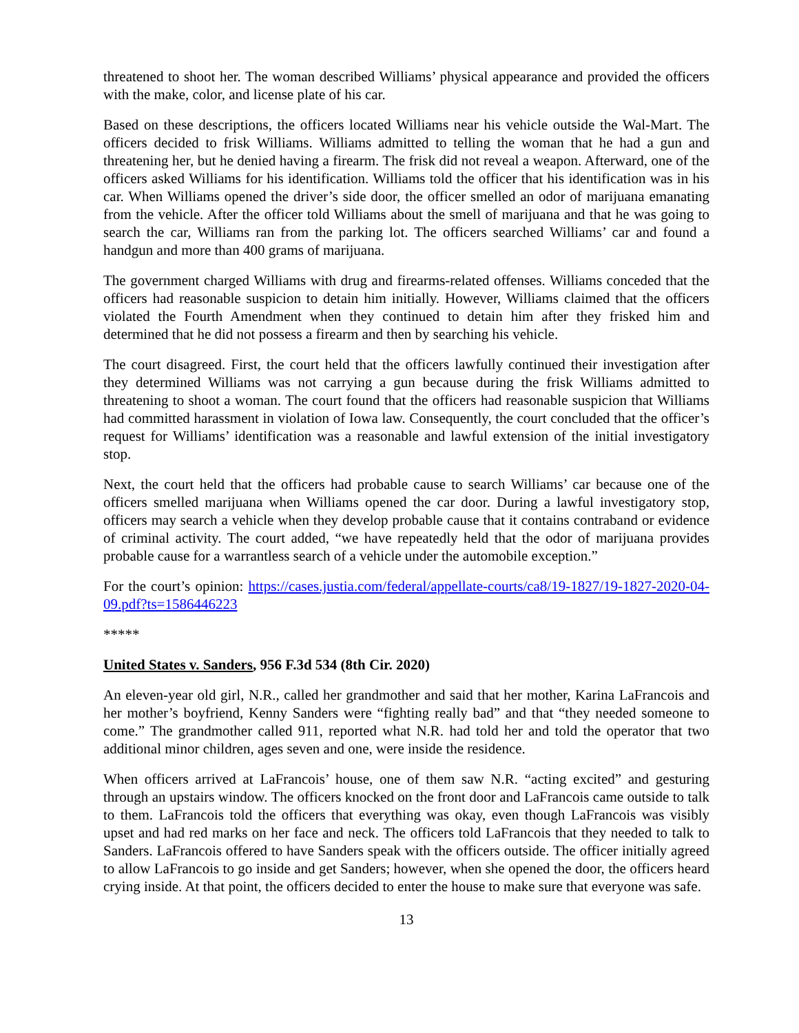threatened to shoot her. The woman described Williams’ physical appearance and provided the officers with the make, color, and license plate of his car.
Based on these descriptions, the officers located Williams near his vehicle outside the Wal-Mart. The officers decided to frisk Williams. Williams admitted to telling the woman that he had a gun and threatening her, but he denied having a firearm. The frisk did not reveal a weapon. Afterward, one of the officers asked Williams for his identification. Williams told the officer that his identification was in his car. When Williams opened the driver’s side door, the officer smelled an odor of marijuana emanating from the vehicle. After the officer told Williams about the smell of marijuana and that he was going to search the car, Williams ran from the parking lot. The officers searched Williams’ car and found a handgun and more than 400 grams of marijuana.
The government charged Williams with drug and firearms-related offenses. Williams conceded that the officers had reasonable suspicion to detain him initially. However, Williams claimed that the officers violated the Fourth Amendment when they continued to detain him after they frisked him and determined that he did not possess a firearm and then by searching his vehicle.
The court disagreed. First, the court held that the officers lawfully continued their investigation after they determined Williams was not carrying a gun because during the frisk Williams admitted to threatening to shoot a woman. The court found that the officers had reasonable suspicion that Williams had committed harassment in violation of Iowa law. Consequently, the court concluded that the officer’s request for Williams’ identification was a reasonable and lawful extension of the initial investigatory stop.
Next, the court held that the officers had probable cause to search Williams’ car because one of the officers smelled marijuana when Williams opened the car door. During a lawful investigatory stop, officers may search a vehicle when they develop probable cause that it contains contraband or evidence of criminal activity. The court added, “we have repeatedly held that the odor of marijuana provides probable cause for a warrantless search of a vehicle under the automobile exception.”
For the court’s opinion: https://cases.justia.com/federal/appellate-courts/ca8/19-1827/19-1827-2020-04-09.pdf?ts=1586446223
*****
United States v. Sanders, 956 F.3d 534 (8th Cir. 2020)
An eleven-year old girl, N.R., called her grandmother and said that her mother, Karina LaFrancois and her mother’s boyfriend, Kenny Sanders were “fighting really bad” and that “they needed someone to come.” The grandmother called 911, reported what N.R. had told her and told the operator that two additional minor children, ages seven and one, were inside the residence.
When officers arrived at LaFrancois’ house, one of them saw N.R. “acting excited” and gesturing through an upstairs window. The officers knocked on the front door and LaFrancois came outside to talk to them. LaFrancois told the officers that everything was okay, even though LaFrancois was visibly upset and had red marks on her face and neck. The officers told LaFrancois that they needed to talk to Sanders. LaFrancois offered to have Sanders speak with the officers outside. The officer initially agreed to allow LaFrancois to go inside and get Sanders; however, when she opened the door, the officers heard crying inside. At that point, the officers decided to enter the house to make sure that everyone was safe.
13